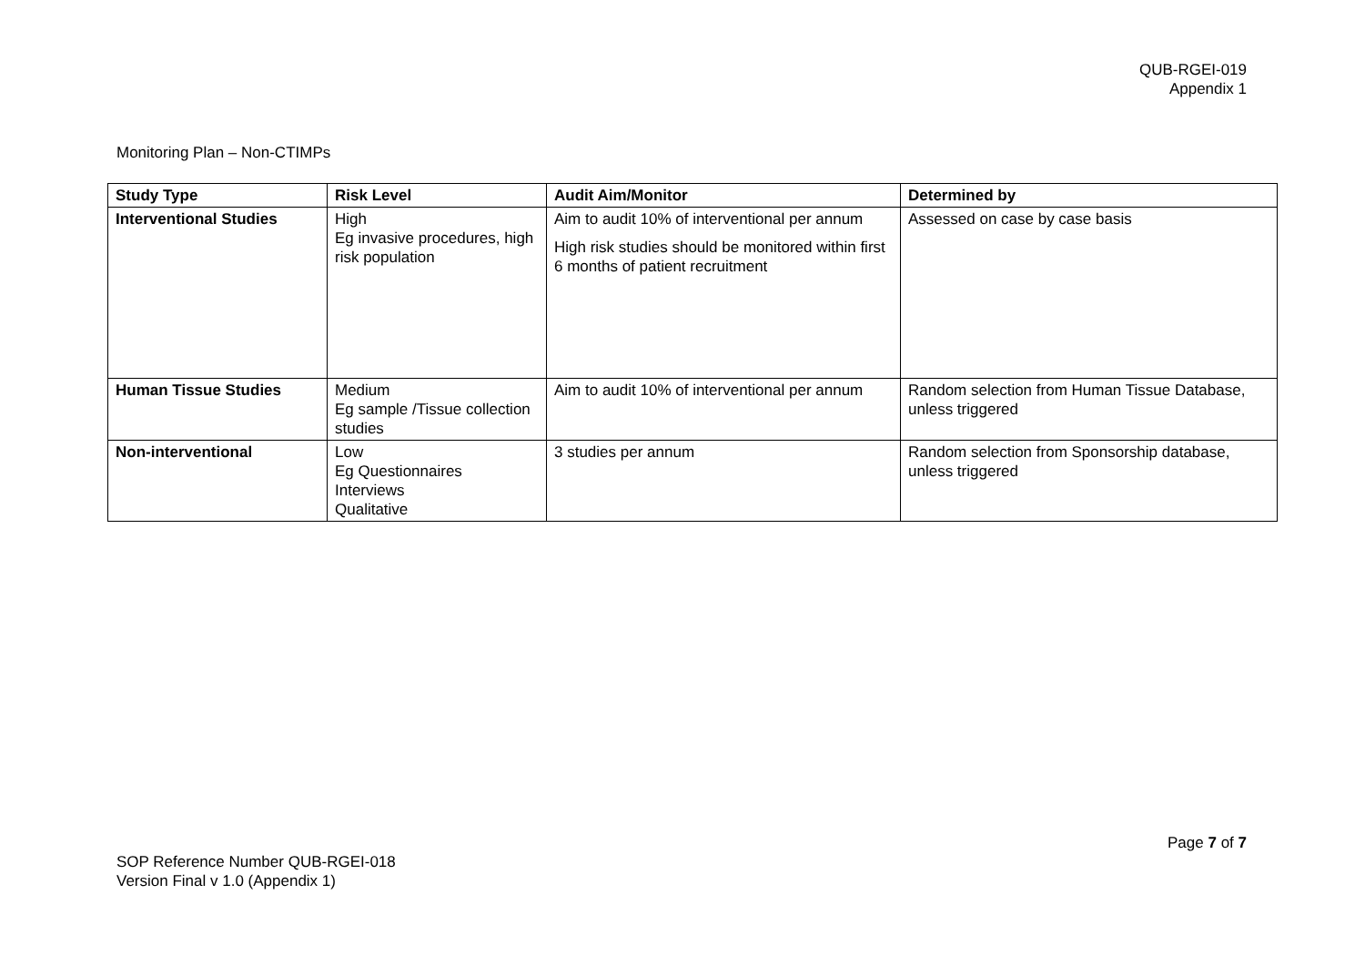QUB-RGEI-019
Appendix 1
Monitoring Plan – Non-CTIMPs
| Study Type | Risk Level | Audit Aim/Monitor | Determined by |
| --- | --- | --- | --- |
| Interventional Studies | High Eg invasive procedures, high risk population | Aim to audit 10% of interventional per annum High risk studies should be monitored within first 6 months of patient recruitment | Assessed on case by case basis |
| Human Tissue Studies | Medium Eg sample /Tissue collection studies | Aim to audit 10% of interventional per annum | Random selection from Human Tissue Database, unless triggered |
| Non-interventional | Low Eg Questionnaires Interviews Qualitative | 3 studies per annum | Random selection from Sponsorship database, unless triggered |
Page 7 of 7
SOP Reference Number QUB-RGEI-018
Version Final v 1.0 (Appendix 1)